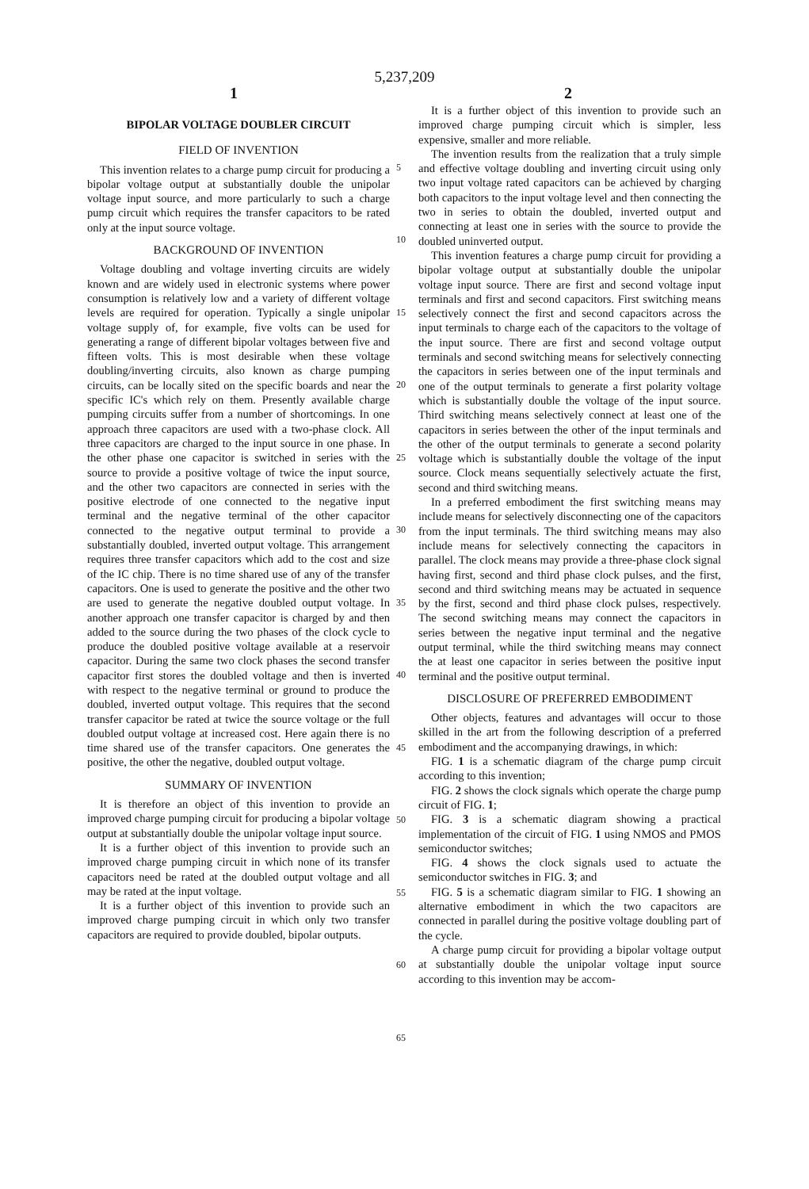5,237,209
1 2
BIPOLAR VOLTAGE DOUBLER CIRCUIT
FIELD OF INVENTION
This invention relates to a charge pump circuit for producing a bipolar voltage output at substantially double the unipolar voltage input source, and more particularly to such a charge pump circuit which requires the transfer capacitors to be rated only at the input source voltage.
BACKGROUND OF INVENTION
Voltage doubling and voltage inverting circuits are widely known and are widely used in electronic systems where power consumption is relatively low and a variety of different voltage levels are required for operation. Typically a single unipolar voltage supply of, for example, five volts can be used for generating a range of different bipolar voltages between five and fifteen volts. This is most desirable when these voltage doubling/inverting circuits, also known as charge pumping circuits, can be locally sited on the specific boards and near the specific IC's which rely on them. Presently available charge pumping circuits suffer from a number of shortcomings. In one approach three capacitors are used with a two-phase clock. All three capacitors are charged to the input source in one phase. In the other phase one capacitor is switched in series with the source to provide a positive voltage of twice the input source, and the other two capacitors are connected in series with the positive electrode of one connected to the negative input terminal and the negative terminal of the other capacitor connected to the negative output terminal to provide a substantially doubled, inverted output voltage. This arrangement requires three transfer capacitors which add to the cost and size of the IC chip. There is no time shared use of any of the transfer capacitors. One is used to generate the positive and the other two are used to generate the negative doubled output voltage. In another approach one transfer capacitor is charged by and then added to the source during the two phases of the clock cycle to produce the doubled positive voltage available at a reservoir capacitor. During the same two clock phases the second transfer capacitor first stores the doubled voltage and then is inverted with respect to the negative terminal or ground to produce the doubled, inverted output voltage. This requires that the second transfer capacitor be rated at twice the source voltage or the full doubled output voltage at increased cost. Here again there is no time shared use of the transfer capacitors. One generates the positive, the other the negative, doubled output voltage.
SUMMARY OF INVENTION
It is therefore an object of this invention to provide an improved charge pumping circuit for producing a bipolar voltage output at substantially double the unipolar voltage input source.
It is a further object of this invention to provide such an improved charge pumping circuit in which none of its transfer capacitors need be rated at the doubled output voltage and all may be rated at the input voltage.
It is a further object of this invention to provide such an improved charge pumping circuit in which only two transfer capacitors are required to provide doubled, bipolar outputs.
5
10
15
20
25
30
35
40
45
50
55
60
65
It is a further object of this invention to provide such an improved charge pumping circuit which is simpler, less expensive, smaller and more reliable.
The invention results from the realization that a truly simple and effective voltage doubling and inverting circuit using only two input voltage rated capacitors can be achieved by charging both capacitors to the input voltage level and then connecting the two in series to obtain the doubled, inverted output and connecting at least one in series with the source to provide the doubled uninverted output.
This invention features a charge pump circuit for providing a bipolar voltage output at substantially double the unipolar voltage input source. There are first and second voltage input terminals and first and second capacitors. First switching means selectively connect the first and second capacitors across the input terminals to charge each of the capacitors to the voltage of the input source. There are first and second voltage output terminals and second switching means for selectively connecting the capacitors in series between one of the input terminals and one of the output terminals to generate a first polarity voltage which is substantially double the voltage of the input source. Third switching means selectively connect at least one of the capacitors in series between the other of the input terminals and the other of the output terminals to generate a second polarity voltage which is substantially double the voltage of the input source. Clock means sequentially selectively actuate the first, second and third switching means.
In a preferred embodiment the first switching means may include means for selectively disconnecting one of the capacitors from the input terminals. The third switching means may also include means for selectively connecting the capacitors in parallel. The clock means may provide a three-phase clock signal having first, second and third phase clock pulses, and the first, second and third switching means may be actuated in sequence by the first, second and third phase clock pulses, respectively. The second switching means may connect the capacitors in series between the negative input terminal and the negative output terminal, while the third switching means may connect the at least one capacitor in series between the positive input terminal and the positive output terminal.
DISCLOSURE OF PREFERRED EMBODIMENT
Other objects, features and advantages will occur to those skilled in the art from the following description of a preferred embodiment and the accompanying drawings, in which:
FIG. 1 is a schematic diagram of the charge pump circuit according to this invention;
FIG. 2 shows the clock signals which operate the charge pump circuit of FIG. 1;
FIG. 3 is a schematic diagram showing a practical implementation of the circuit of FIG. 1 using NMOS and PMOS semiconductor switches;
FIG. 4 shows the clock signals used to actuate the semiconductor switches in FIG. 3; and
FIG. 5 is a schematic diagram similar to FIG. 1 showing an alternative embodiment in which the two capacitors are connected in parallel during the positive voltage doubling part of the cycle.
A charge pump circuit for providing a bipolar voltage output at substantially double the unipolar voltage input source according to this invention may be accom-